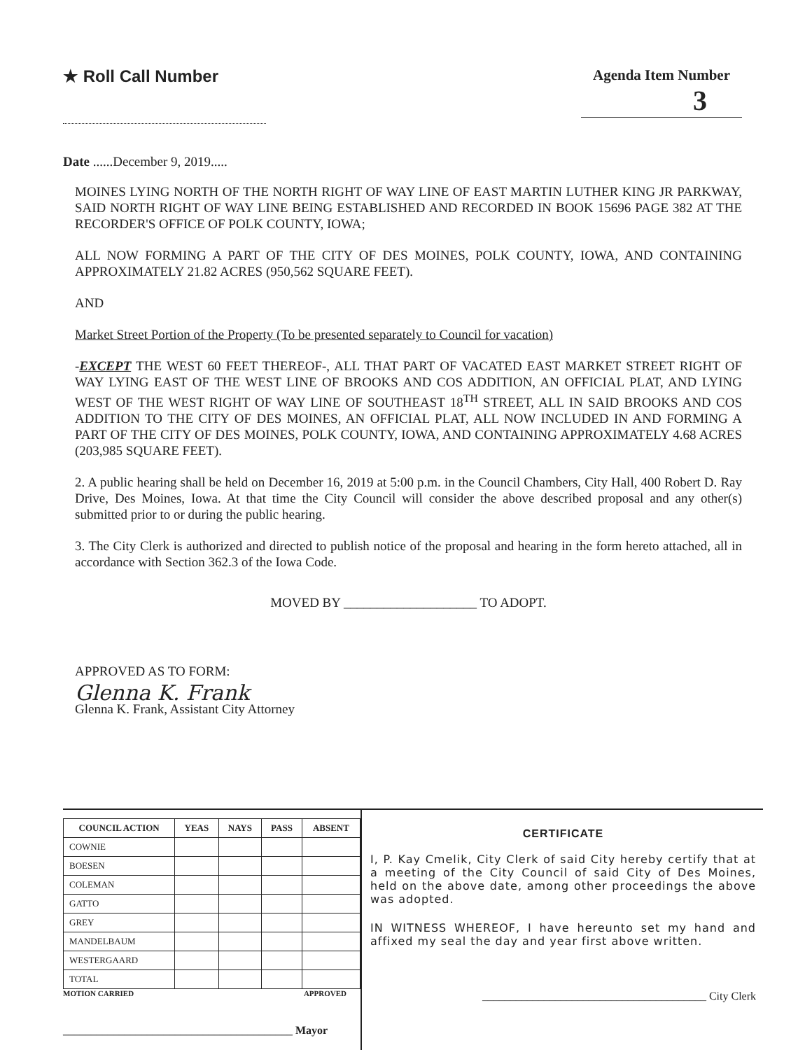★ Roll Call Number Agenda Item Number
3
Date ......December 9, 2019.....
MOINES LYING NORTH OF THE NORTH RIGHT OF WAY LINE OF EAST MARTIN LUTHER KING JR PARKWAY, SAID NORTH RIGHT OF WAY LINE BEING ESTABLISHED AND RECORDED IN BOOK 15696 PAGE 382 AT THE RECORDER'S OFFICE OF POLK COUNTY, IOWA;
ALL NOW FORMING A PART OF THE CITY OF DES MOINES, POLK COUNTY, IOWA, AND CONTAINING APPROXIMATELY 21.82 ACRES (950,562 SQUARE FEET).
AND
Market Street Portion of the Property (To be presented separately to Council for vacation)
-EXCEPT THE WEST 60 FEET THEREOF-, ALL THAT PART OF VACATED EAST MARKET STREET RIGHT OF WAY LYING EAST OF THE WEST LINE OF BROOKS AND COS ADDITION, AN OFFICIAL PLAT, AND LYING WEST OF THE WEST RIGHT OF WAY LINE OF SOUTHEAST 18<sup>TH</sup> STREET, ALL IN SAID BROOKS AND COS ADDITION TO THE CITY OF DES MOINES, AN OFFICIAL PLAT, ALL NOW INCLUDED IN AND FORMING A PART OF THE CITY OF DES MOINES, POLK COUNTY, IOWA, AND CONTAINING APPROXIMATELY 4.68 ACRES (203,985 SQUARE FEET).
2. A public hearing shall be held on December 16, 2019 at 5:00 p.m. in the Council Chambers, City Hall, 400 Robert D. Ray Drive, Des Moines, Iowa. At that time the City Council will consider the above described proposal and any other(s) submitted prior to or during the public hearing.
3. The City Clerk is authorized and directed to publish notice of the proposal and hearing in the form hereto attached, all in accordance with Section 362.3 of the Iowa Code.
MOVED BY ____________________ TO ADOPT.
APPROVED AS TO FORM:
Glenna K. Frank
Glenna K. Frank, Assistant City Attorney
| COUNCIL ACTION | YEAS | NAYS | PASS | ABSENT |
| --- | --- | --- | --- | --- |
| COWNIE | | | | |
| BOESEN | | | | |
| COLEMAN | | | | |
| GATTO | | | | |
| GREY | | | | |
| MANDELBAUM | | | | |
| WESTERGAARD | | | | |
| TOTAL | | | | |
MOTION CARRIED APPROVED
_________________________________________ Mayor
CERTIFICATE
I, P. Kay Cmelik, City Clerk of said City hereby certify that at a meeting of the City Council of said City of Des Moines, held on the above date, among other proceedings the above was adopted.
IN WITNESS WHEREOF, I have hereunto set my hand and affixed my seal the day and year first above written.
________________________________________ City Clerk